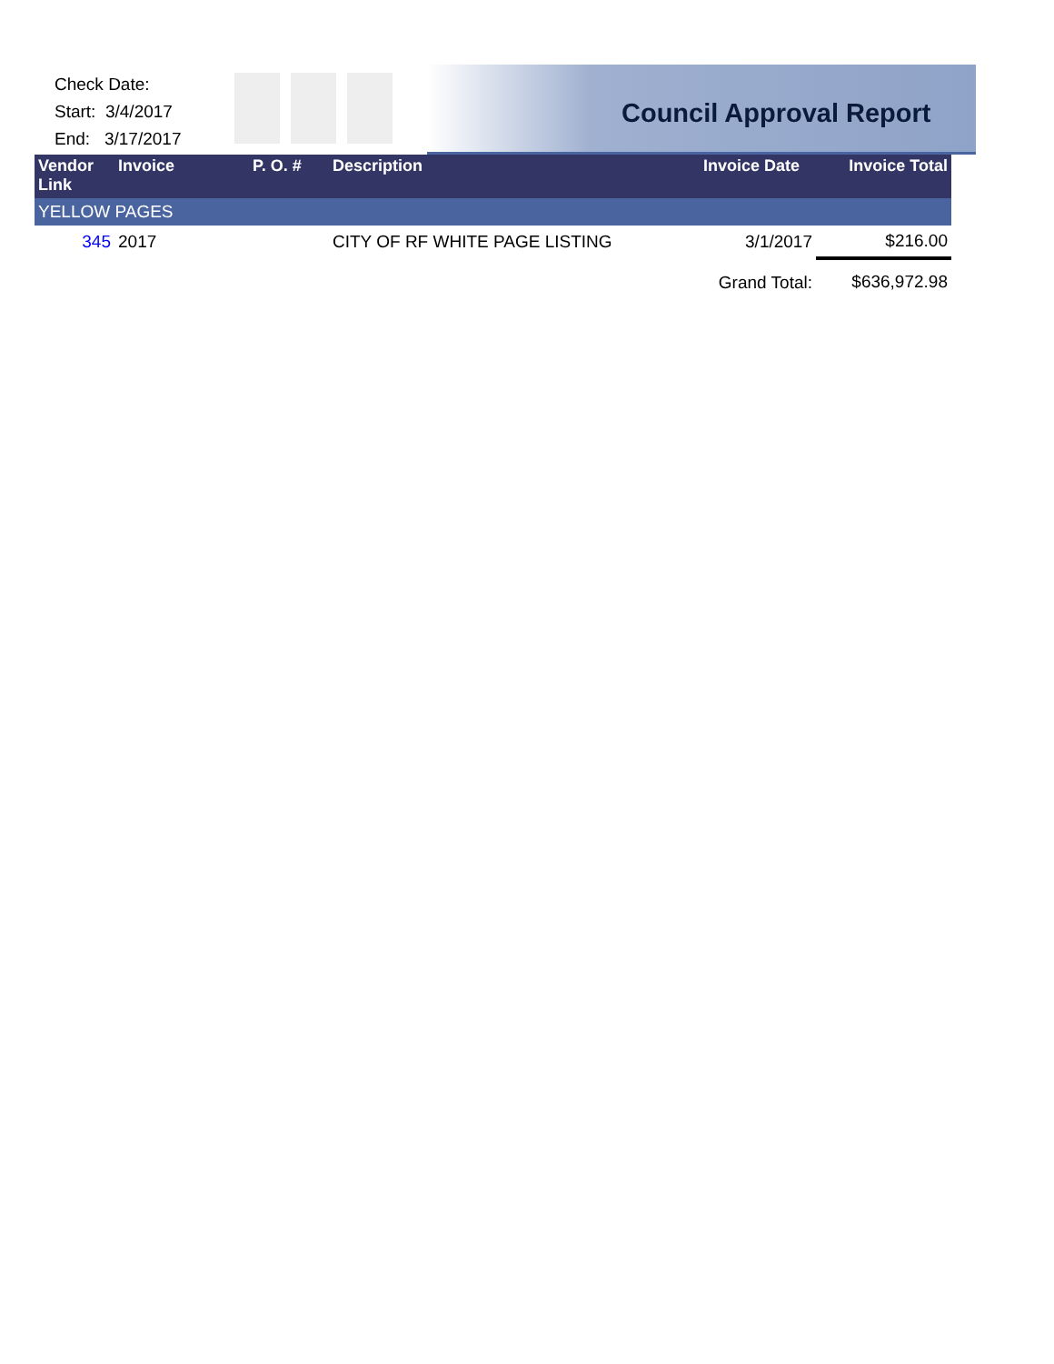Check Date:
Start: 3/4/2017
End: 3/17/2017
Council Approval Report
| Vendor Link | Invoice | P. O. # | Description | Invoice Date | Invoice Total |
| --- | --- | --- | --- | --- | --- |
| YELLOW PAGES | | | | | |
| 345 | 2017 | | CITY OF RF WHITE PAGE LISTING | 3/1/2017 | $216.00 |
| | | | | Grand Total: | $636,972.98 |